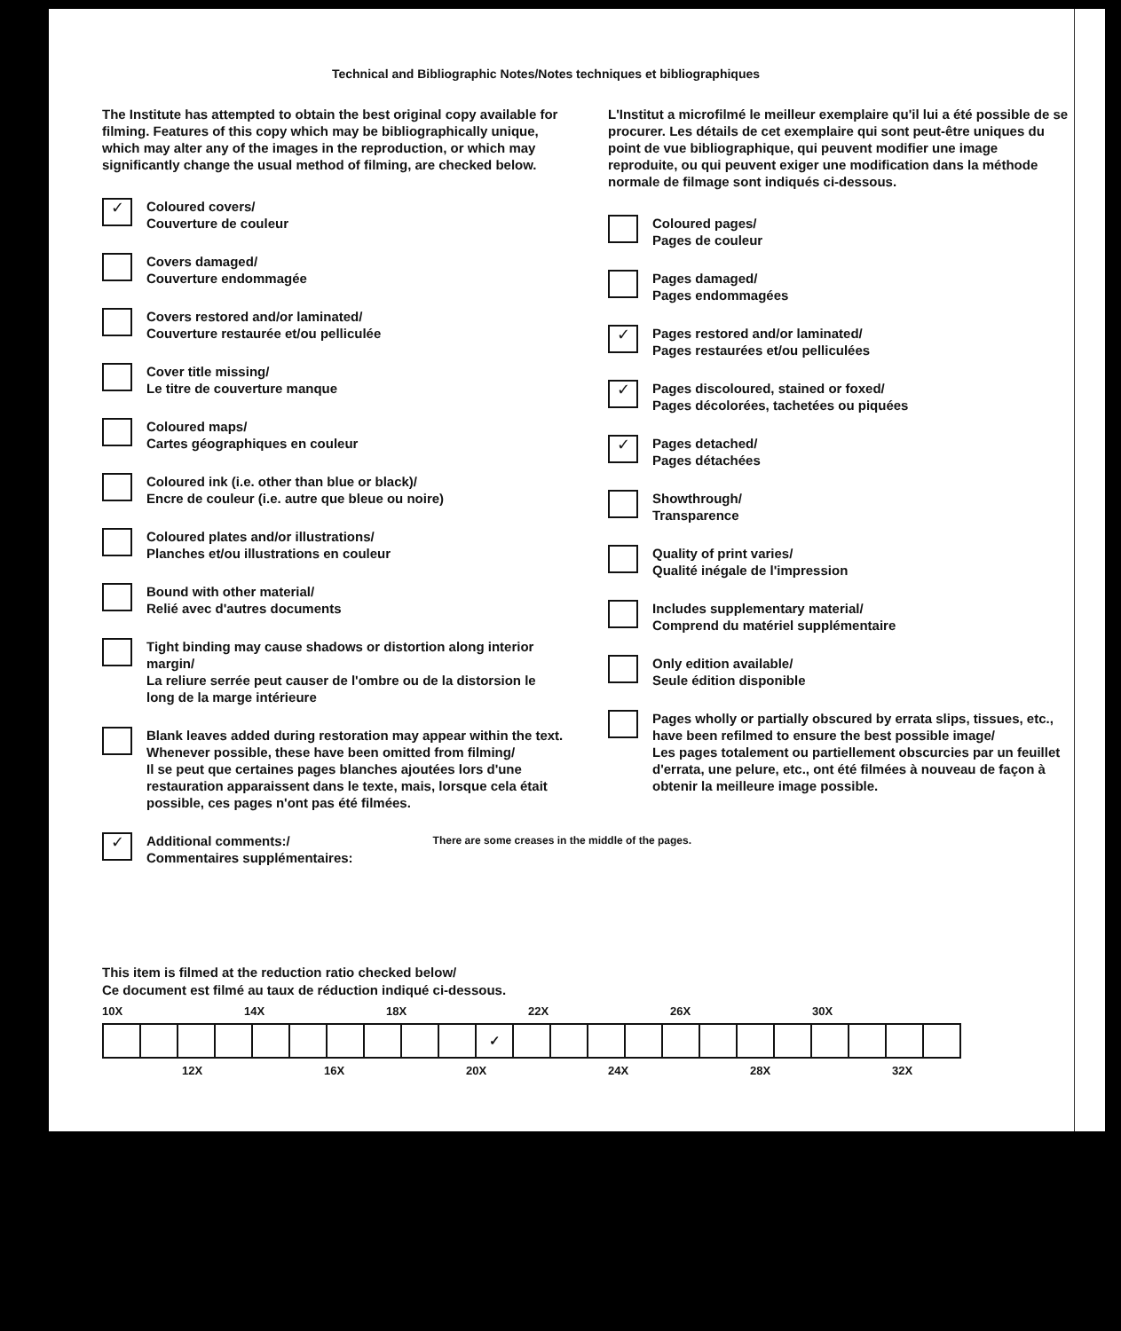Technical and Bibliographic Notes/Notes techniques et bibliographiques
The Institute has attempted to obtain the best original copy available for filming. Features of this copy which may be bibliographically unique, which may alter any of the images in the reproduction, or which may significantly change the usual method of filming, are checked below.
✓
Coloured covers/
Couverture de couleur
Covers damaged/
Couverture endommagée
Covers restored and/or laminated/
Couverture restaurée et/ou pelliculée
Cover title missing/
Le titre de couverture manque
Coloured maps/
Cartes géographiques en couleur
Coloured ink (i.e. other than blue or black)/
Encre de couleur (i.e. autre que bleue ou noire)
Coloured plates and/or illustrations/
Planches et/ou illustrations en couleur
Bound with other material/
Relié avec d'autres documents
Tight binding may cause shadows or distortion along interior margin/
La reliure serrée peut causer de l'ombre ou de la distorsion le long de la marge intérieure
Blank leaves added during restoration may appear within the text. Whenever possible, these have been omitted from filming/
Il se peut que certaines pages blanches ajoutées lors d'une restauration apparaissent dans le texte, mais, lorsque cela était possible, ces pages n'ont pas été filmées.
L'Institut a microfilmé le meilleur exemplaire qu'il lui a été possible de se procurer. Les détails de cet exemplaire qui sont peut-être uniques du point de vue bibliographique, qui peuvent modifier une image reproduite, ou qui peuvent exiger une modification dans la méthode normale de filmage sont indiqués ci-dessous.
Coloured pages/
Pages de couleur
Pages damaged/
Pages endommagées
✓
Pages restored and/or laminated/
Pages restaurées et/ou pelliculées
✓
Pages discoloured, stained or foxed/
Pages décolorées, tachetées ou piquées
✓
Pages detached/
Pages détachées
Showthrough/
Transparence
Quality of print varies/
Qualité inégale de l'impression
Includes supplementary material/
Comprend du matériel supplémentaire
Only edition available/
Seule édition disponible
Pages wholly or partially obscured by errata slips, tissues, etc., have been refilmed to ensure the best possible image/
Les pages totalement ou partiellement obscurcies par un feuillet d'errata, une pelure, etc., ont été filmées à nouveau de façon à obtenir la meilleure image possible.
✓
Additional comments:/
Commentaires supplémentaires:
There are some creases in the middle of the pages.
This item is filmed at the reduction ratio checked below/
Ce document est filmé au taux de réduction indiqué ci-dessous.
10X 14X 18X 22X 26X 30X
| | | | | | | | | | | ✓ | | | | | | | | | | | | |
12X 16X 20X 24X 28X 32X